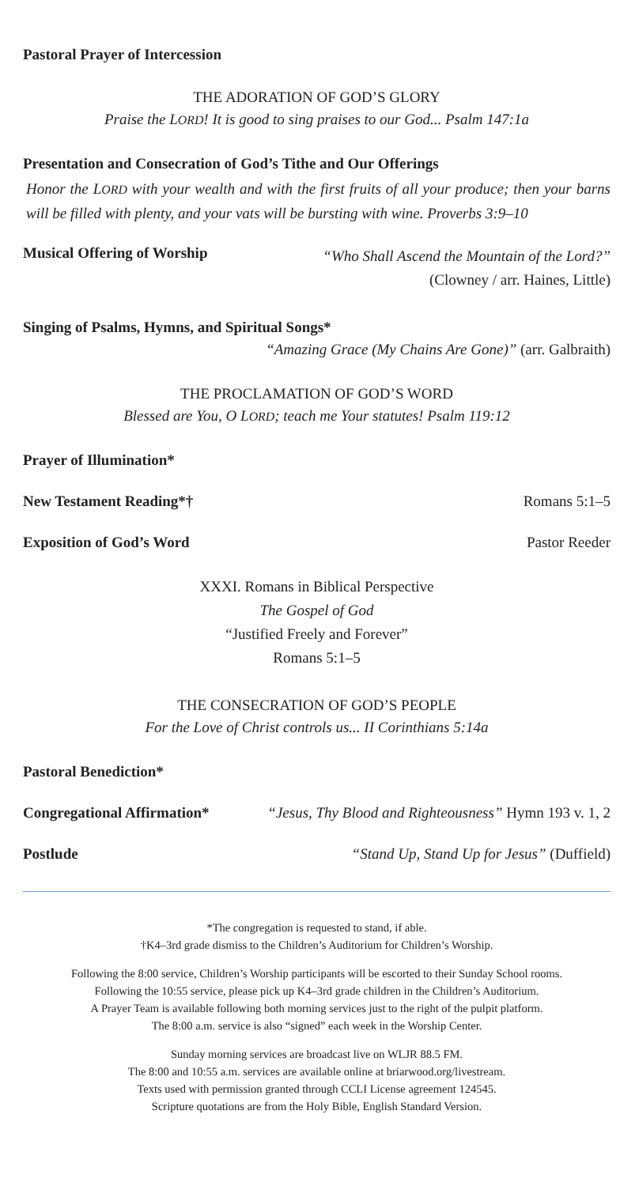Pastoral Prayer of Intercession
THE ADORATION OF GOD’S GLORY
Praise the LORD! It is good to sing praises to our God... Psalm 147:1a
Presentation and Consecration of God’s Tithe and Our Offerings
Honor the LORD with your wealth and with the first fruits of all your produce; then your barns will be filled with plenty, and your vats will be bursting with wine. Proverbs 3:9–10
Musical Offering of Worship
“Who Shall Ascend the Mountain of the Lord?”
(Clowney / arr. Haines, Little)
Singing of Psalms, Hymns, and Spiritual Songs*
“Amazing Grace (My Chains Are Gone)” (arr. Galbraith)
THE PROCLAMATION OF GOD’S WORD
Blessed are You, O LORD; teach me Your statutes! Psalm 119:12
Prayer of Illumination*
New Testament Reading*† Romans 5:1–5
Exposition of God’s Word Pastor Reeder
XXXI. Romans in Biblical Perspective
The Gospel of God
“Justified Freely and Forever”
Romans 5:1–5
THE CONSECRATION OF GOD’S PEOPLE
For the Love of Christ controls us... II Corinthians 5:14a
Pastoral Benediction*
Congregational Affirmation* “Jesus, Thy Blood and Righteousness” Hymn 193 v. 1, 2
Postlude “Stand Up, Stand Up for Jesus” (Duffield)
*The congregation is requested to stand, if able.
†K4–3rd grade dismiss to the Children’s Auditorium for Children’s Worship.
Following the 8:00 service, Children’s Worship participants will be escorted to their Sunday School rooms.
Following the 10:55 service, please pick up K4–3rd grade children in the Children’s Auditorium.
A Prayer Team is available following both morning services just to the right of the pulpit platform.
The 8:00 a.m. service is also “signed” each week in the Worship Center.
Sunday morning services are broadcast live on WLJR 88.5 FM.
The 8:00 and 10:55 a.m. services are available online at briarwood.org/livestream.
Texts used with permission granted through CCLI License agreement 124545.
Scripture quotations are from the Holy Bible, English Standard Version.